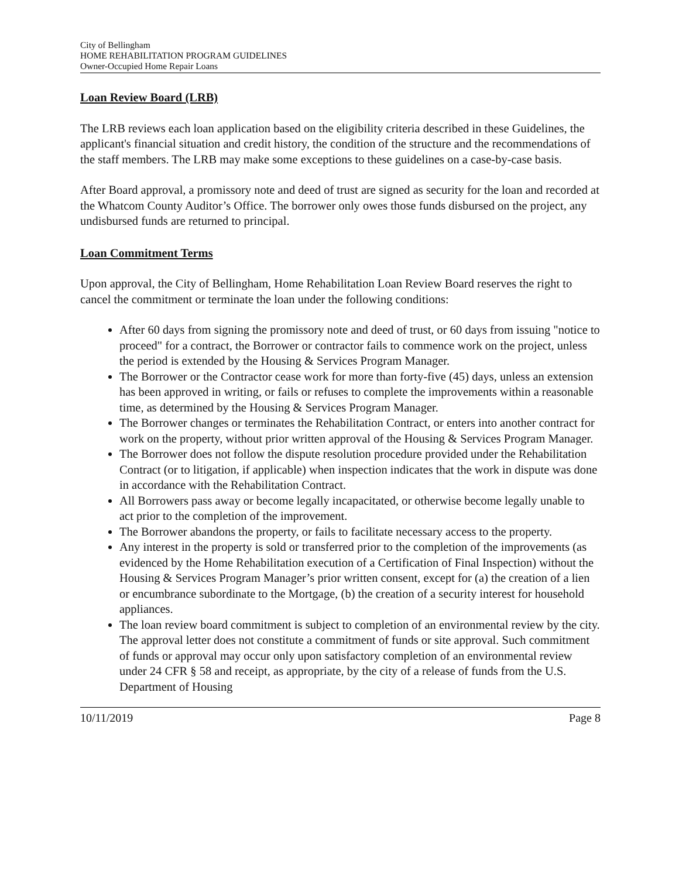City of Bellingham
HOME REHABILITATION PROGRAM GUIDELINES
Owner-Occupied Home Repair Loans
Loan Review Board (LRB)
The LRB reviews each loan application based on the eligibility criteria described in these Guidelines, the applicant's financial situation and credit history, the condition of the structure and the recommendations of the staff members. The LRB may make some exceptions to these guidelines on a case-by-case basis.
After Board approval, a promissory note and deed of trust are signed as security for the loan and recorded at the Whatcom County Auditor’s Office. The borrower only owes those funds disbursed on the project, any undisbursed funds are returned to principal.
Loan Commitment Terms
Upon approval, the City of Bellingham, Home Rehabilitation Loan Review Board reserves the right to cancel the commitment or terminate the loan under the following conditions:
After 60 days from signing the promissory note and deed of trust, or 60 days from issuing "notice to proceed" for a contract, the Borrower or contractor fails to commence work on the project, unless the period is extended by the Housing & Services Program Manager.
The Borrower or the Contractor cease work for more than forty-five (45) days, unless an extension has been approved in writing, or fails or refuses to complete the improvements within a reasonable time, as determined by the Housing & Services Program Manager.
The Borrower changes or terminates the Rehabilitation Contract, or enters into another contract for work on the property, without prior written approval of the Housing & Services Program Manager.
The Borrower does not follow the dispute resolution procedure provided under the Rehabilitation Contract (or to litigation, if applicable) when inspection indicates that the work in dispute was done in accordance with the Rehabilitation Contract.
All Borrowers pass away or become legally incapacitated, or otherwise become legally unable to act prior to the completion of the improvement.
The Borrower abandons the property, or fails to facilitate necessary access to the property.
Any interest in the property is sold or transferred prior to the completion of the improvements (as evidenced by the Home Rehabilitation execution of a Certification of Final Inspection) without the Housing & Services Program Manager’s prior written consent, except for (a) the creation of a lien or encumbrance subordinate to the Mortgage, (b) the creation of a security interest for household appliances.
The loan review board commitment is subject to completion of an environmental review by the city. The approval letter does not constitute a commitment of funds or site approval. Such commitment of funds or approval may occur only upon satisfactory completion of an environmental review under 24 CFR § 58 and receipt, as appropriate, by the city of a release of funds from the U.S. Department of Housing
10/11/2019 Page 8